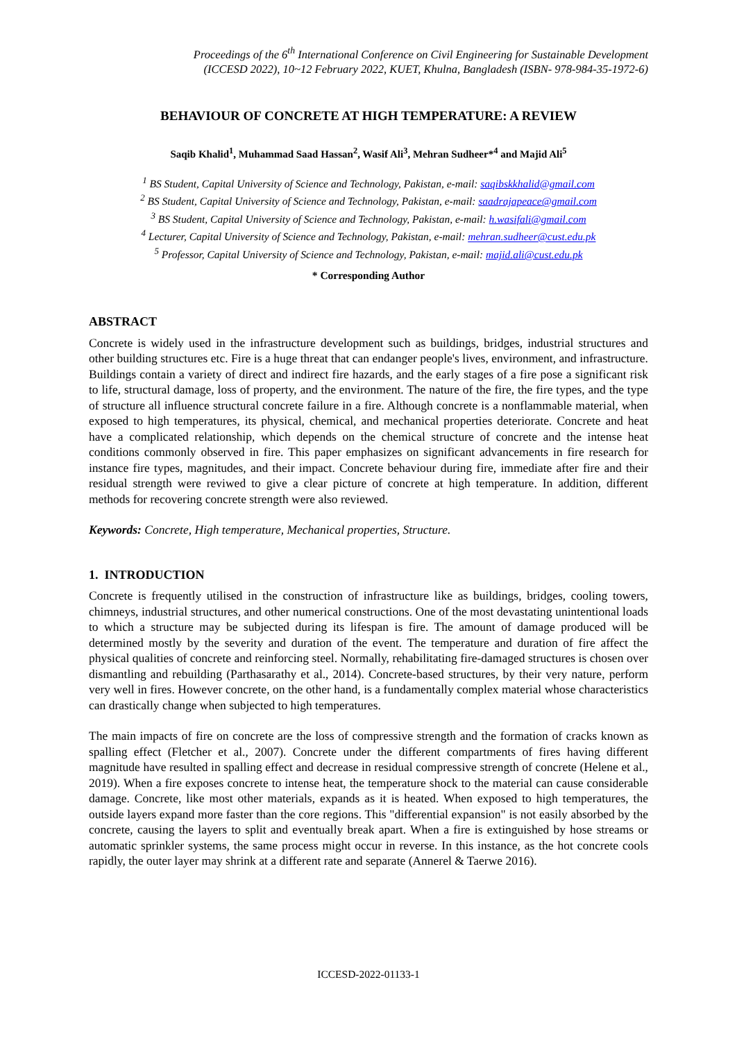Proceedings of the 6<sup>th</sup> International Conference on Civil Engineering for Sustainable Development
(ICCESD 2022), 10~12 February 2022, KUET, Khulna, Bangladesh (ISBN- 978-984-35-1972-6)
BEHAVIOUR OF CONCRETE AT HIGH TEMPERATURE: A REVIEW
Saqib Khalid<sup>1</sup>, Muhammad Saad Hassan<sup>2</sup>, Wasif Ali<sup>3</sup>, Mehran Sudheer*<sup>4</sup> and Majid Ali<sup>5</sup>
<sup>1</sup> BS Student, Capital University of Science and Technology, Pakistan, e-mail: saqibskkhalid@gmail.com
<sup>2</sup> BS Student, Capital University of Science and Technology, Pakistan, e-mail: saadrajapeace@gmail.com
<sup>3</sup> BS Student, Capital University of Science and Technology, Pakistan, e-mail: h.wasifali@gmail.com
<sup>4</sup> Lecturer, Capital University of Science and Technology, Pakistan, e-mail: mehran.sudheer@cust.edu.pk
<sup>5</sup> Professor, Capital University of Science and Technology, Pakistan, e-mail: majid.ali@cust.edu.pk
* Corresponding Author
ABSTRACT
Concrete is widely used in the infrastructure development such as buildings, bridges, industrial structures and other building structures etc. Fire is a huge threat that can endanger people's lives, environment, and infrastructure. Buildings contain a variety of direct and indirect fire hazards, and the early stages of a fire pose a significant risk to life, structural damage, loss of property, and the environment. The nature of the fire, the fire types, and the type of structure all influence structural concrete failure in a fire. Although concrete is a nonflammable material, when exposed to high temperatures, its physical, chemical, and mechanical properties deteriorate. Concrete and heat have a complicated relationship, which depends on the chemical structure of concrete and the intense heat conditions commonly observed in fire. This paper emphasizes on significant advancements in fire research for instance fire types, magnitudes, and their impact. Concrete behaviour during fire, immediate after fire and their residual strength were reviwed to give a clear picture of concrete at high temperature. In addition, different methods for recovering concrete strength were also reviewed.
Keywords: Concrete, High temperature, Mechanical properties, Structure.
1. INTRODUCTION
Concrete is frequently utilised in the construction of infrastructure like as buildings, bridges, cooling towers, chimneys, industrial structures, and other numerical constructions. One of the most devastating unintentional loads to which a structure may be subjected during its lifespan is fire. The amount of damage produced will be determined mostly by the severity and duration of the event. The temperature and duration of fire affect the physical qualities of concrete and reinforcing steel. Normally, rehabilitating fire-damaged structures is chosen over dismantling and rebuilding (Parthasarathy et al., 2014). Concrete-based structures, by their very nature, perform very well in fires. However concrete, on the other hand, is a fundamentally complex material whose characteristics can drastically change when subjected to high temperatures.
The main impacts of fire on concrete are the loss of compressive strength and the formation of cracks known as spalling effect (Fletcher et al., 2007). Concrete under the different compartments of fires having different magnitude have resulted in spalling effect and decrease in residual compressive strength of concrete (Helene et al., 2019). When a fire exposes concrete to intense heat, the temperature shock to the material can cause considerable damage. Concrete, like most other materials, expands as it is heated. When exposed to high temperatures, the outside layers expand more faster than the core regions. This "differential expansion" is not easily absorbed by the concrete, causing the layers to split and eventually break apart. When a fire is extinguished by hose streams or automatic sprinkler systems, the same process might occur in reverse. In this instance, as the hot concrete cools rapidly, the outer layer may shrink at a different rate and separate (Annerel & Taerwe 2016).
ICCESD-2022-01133-1